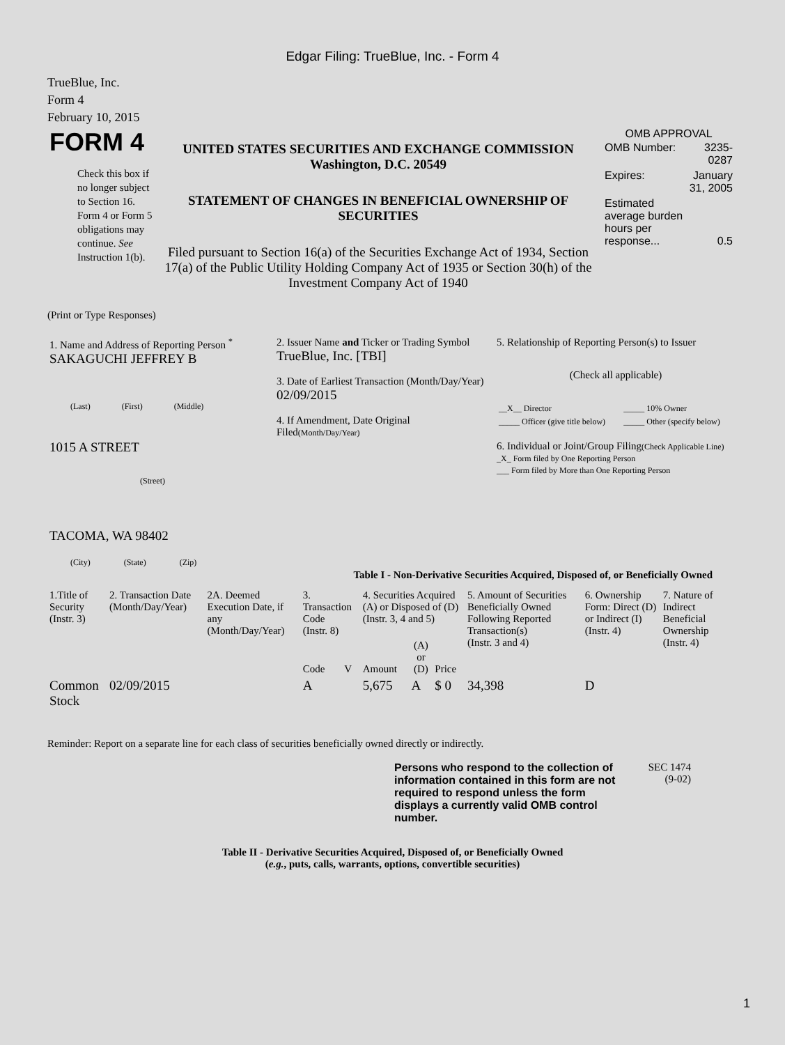Edgar Filing: TrueBlue, Inc. - Form 4
TrueBlue, Inc.
Form 4
February 10, 2015
| FORM 4 Check this box if no longer subject to Section 16. Form 4 or Form 5 obligations may continue. See Instruction 1(b). | UNITED STATES SECURITIES AND EXCHANGE COMMISSION Washington, D.C. 20549 STATEMENT OF CHANGES IN BENEFICIAL OWNERSHIP OF SECURITIES Filed pursuant to Section 16(a) of the Securities Exchange Act of 1934, Section 17(a) of the Public Utility Holding Company Act of 1935 or Section 30(h) of the Investment Company Act of 1940 | OMB APPROVAL / OMB Number: / 3235-0287 / / Expires: / January 31, 2005 / / Estimated average burden hours per response... / 0.5 / |
(Print or Type Responses)
| 1. Name and Address of Reporting Person <sup>*</sup> SAKAGUCHI JEFFREY B (Last) (First) (Middle) 1015 A STREET (Street) TACOMA, WA 98402 (City) (State) (Zip) | 2. Issuer Name and Ticker or Trading Symbol TrueBlue, Inc. [TBI] 3. Date of Earliest Transaction (Month/Day/Year) 02/09/2015 4. If Amendment, Date Original Filed (Month/Day/Year) | 5. Relationship of Reporting Person(s) to Issuer (Check all applicable) / __X__ Director / _____ 10% Owner / / _____ Officer (give title below) / _____ Other (specify below) / 6. Individual or Joint/Group Filing (Check Applicable Line) _X_ Form filed by One Reporting Person ___ Form filed by More than One Reporting Person |
Table I - Non-Derivative Securities Acquired, Disposed of, or Beneficially Owned
| 1.Title of Security (Instr. 3) | 2. Transaction Date (Month/Day/Year) | 2A. Deemed Execution Date, if any (Month/Day/Year) | 3. Transaction Code (Instr. 8) | | 4. Securities Acquired (A) or Disposed of (D) (Instr. 3, 4 and 5) | | | 5. Amount of Securities Beneficially Owned Following Reported Transaction(s) (Instr. 3 and 4) | 6. Ownership Form: Direct (D) or Indirect (I) (Instr. 4) | 7. Nature of Indirect Beneficial Ownership (Instr. 4) |
| --- | --- | --- | --- | --- | --- | --- | --- | --- | --- | --- |
| | | | Code | V | Amount | (A) or (D) | Price | | | |
| Common Stock | 02/09/2015 | | A | | 5,675 | A | $ 0 | 34,398 | D | |
Reminder: Report on a separate line for each class of securities beneficially owned directly or indirectly.
| Persons who respond to the collection of information contained in this form are not required to respond unless the form displays a currently valid OMB control number. | SEC 1474 (9-02) |
Table II - Derivative Securities Acquired, Disposed of, or Beneficially Owned
(e.g., puts, calls, warrants, options, convertible securities)
1